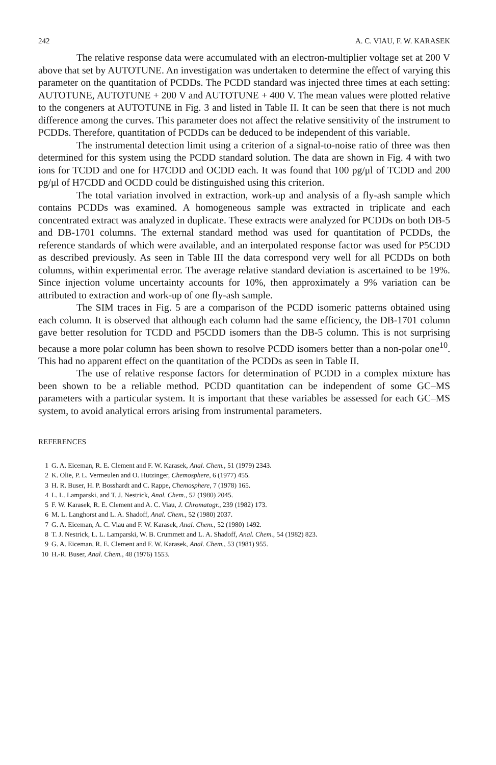242 A. C. VIAU, F. W. KARASEK
The relative response data were accumulated with an electron-multiplier voltage set at 200 V above that set by AUTOTUNE. An investigation was undertaken to determine the effect of varying this parameter on the quantitation of PCDDs. The PCDD standard was injected three times at each setting: AUTOTUNE, AUTOTUNE + 200 V and AUTOTUNE + 400 V. The mean values were plotted relative to the congeners at AUTOTUNE in Fig. 3 and listed in Table II. It can be seen that there is not much difference among the curves. This parameter does not affect the relative sensitivity of the instrument to PCDDs. Therefore, quantitation of PCDDs can be deduced to be independent of this variable.
The instrumental detection limit using a criterion of a signal-to-noise ratio of three was then determined for this system using the PCDD standard solution. The data are shown in Fig. 4 with two ions for TCDD and one for H7CDD and OCDD each. It was found that 100 pg/μl of TCDD and 200 pg/μl of H7CDD and OCDD could be distinguished using this criterion.
The total variation involved in extraction, work-up and analysis of a fly-ash sample which contains PCDDs was examined. A homogeneous sample was extracted in triplicate and each concentrated extract was analyzed in duplicate. These extracts were analyzed for PCDDs on both DB-5 and DB-1701 columns. The external standard method was used for quantitation of PCDDs, the reference standards of which were available, and an interpolated response factor was used for P5CDD as described previously. As seen in Table III the data correspond very well for all PCDDs on both columns, within experimental error. The average relative standard deviation is ascertained to be 19%. Since injection volume uncertainty accounts for 10%, then approximately a 9% variation can be attributed to extraction and work-up of one fly-ash sample.
The SIM traces in Fig. 5 are a comparison of the PCDD isomeric patterns obtained using each column. It is observed that although each column had the same efficiency, the DB-1701 column gave better resolution for TCDD and P5CDD isomers than the DB-5 column. This is not surprising because a more polar column has been shown to resolve PCDD isomers better than a non-polar one<sup>10</sup>. This had no apparent effect on the quantitation of the PCDDs as seen in Table II.
The use of relative response factors for determination of PCDD in a complex mixture has been shown to be a reliable method. PCDD quantitation can be independent of some GC–MS parameters with a particular system. It is important that these variables be assessed for each GC–MS system, to avoid analytical errors arising from instrumental parameters.
REFERENCES
1 G. A. Eiceman, R. E. Clement and F. W. Karasek, Anal. Chem., 51 (1979) 2343.
2 K. Olie, P. L. Vermeulen and O. Hutzinger, Chemosphere, 6 (1977) 455.
3 H. R. Buser, H. P. Bosshardt and C. Rappe, Chemosphere, 7 (1978) 165.
4 L. L. Lamparski, and T. J. Nestrick, Anal. Chem., 52 (1980) 2045.
5 F. W. Karasek, R. E. Clement and A. C. Viau, J. Chromatogr., 239 (1982) 173.
6 M. L. Langhorst and L. A. Shadoff, Anal. Chem., 52 (1980) 2037.
7 G. A. Eiceman, A. C. Viau and F. W. Karasek, Anal. Chem., 52 (1980) 1492.
8 T. J. Nestrick, L. L. Lamparski, W. B. Crummett and L. A. Shadoff, Anal. Chem., 54 (1982) 823.
9 G. A. Eiceman, R. E. Clement and F. W. Karasek, Anal. Chem., 53 (1981) 955.
10 H.-R. Buser, Anal. Chem., 48 (1976) 1553.